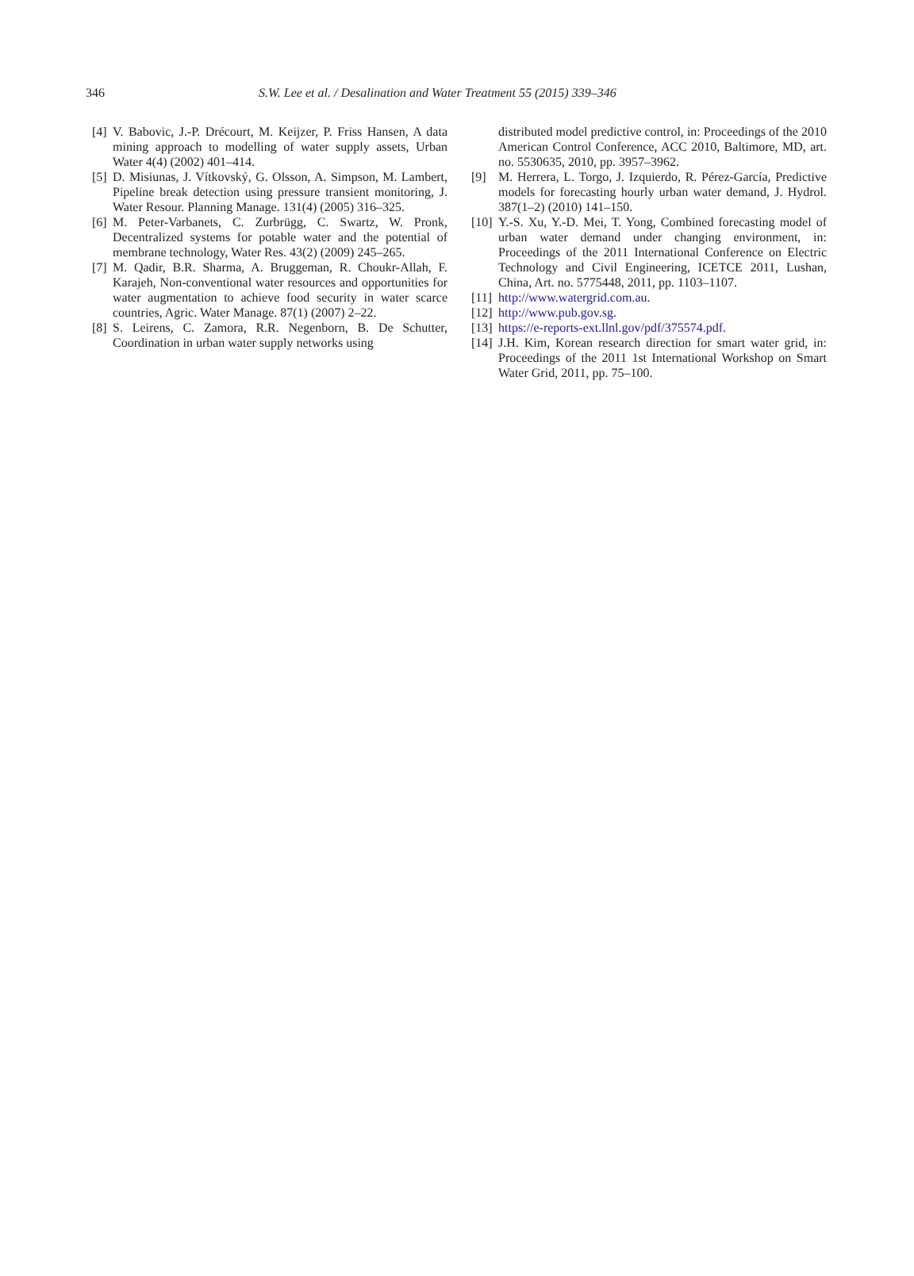346 S.W. Lee et al. / Desalination and Water Treatment 55 (2015) 339–346
[4] V. Babovic, J.-P. Drécourt, M. Keijzer, P. Friss Hansen, A data mining approach to modelling of water supply assets, Urban Water 4(4) (2002) 401–414.
[5] D. Misiunas, J. Vítkovský, G. Olsson, A. Simpson, M. Lambert, Pipeline break detection using pressure transient monitoring, J. Water Resour. Planning Manage. 131(4) (2005) 316–325.
[6] M. Peter-Varbanets, C. Zurbrügg, C. Swartz, W. Pronk, Decentralized systems for potable water and the potential of membrane technology, Water Res. 43(2) (2009) 245–265.
[7] M. Qadir, B.R. Sharma, A. Bruggeman, R. Choukr-Allah, F. Karajeh, Non-conventional water resources and opportunities for water augmentation to achieve food security in water scarce countries, Agric. Water Manage. 87(1) (2007) 2–22.
[8] S. Leirens, C. Zamora, R.R. Negenborn, B. De Schutter, Coordination in urban water supply networks using
distributed model predictive control, in: Proceedings of the 2010 American Control Conference, ACC 2010, Baltimore, MD, art. no. 5530635, 2010, pp. 3957–3962.
[9] M. Herrera, L. Torgo, J. Izquierdo, R. Pérez-García, Predictive models for forecasting hourly urban water demand, J. Hydrol. 387(1–2) (2010) 141–150.
[10] Y.-S. Xu, Y.-D. Mei, T. Yong, Combined forecasting model of urban water demand under changing environment, in: Proceedings of the 2011 International Conference on Electric Technology and Civil Engineering, ICETCE 2011, Lushan, China, Art. no. 5775448, 2011, pp. 1103–1107.
[11] http://www.watergrid.com.au.
[12] http://www.pub.gov.sg.
[13] https://e-reports-ext.llnl.gov/pdf/375574.pdf.
[14] J.H. Kim, Korean research direction for smart water grid, in: Proceedings of the 2011 1st International Workshop on Smart Water Grid, 2011, pp. 75–100.